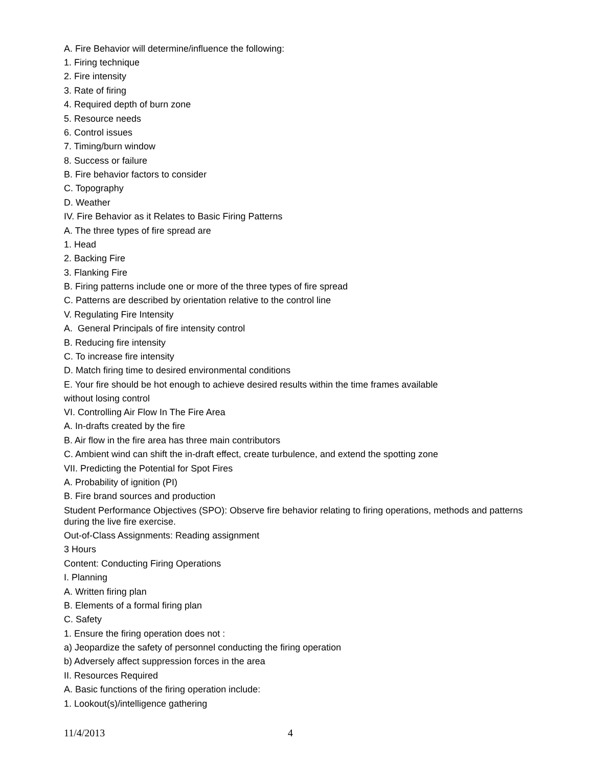A. Fire Behavior will determine/influence the following:
1. Firing technique
2. Fire intensity
3. Rate of firing
4. Required depth of burn zone
5. Resource needs
6. Control issues
7. Timing/burn window
8. Success or failure
B. Fire behavior factors to consider
C. Topography
D. Weather
IV. Fire Behavior as it Relates to Basic Firing Patterns
A. The three types of fire spread are
1. Head
2. Backing Fire
3. Flanking Fire
B. Firing patterns include one or more of the three types of fire spread
C. Patterns are described by orientation relative to the control line
V. Regulating Fire Intensity
A. General Principals of fire intensity control
B. Reducing fire intensity
C. To increase fire intensity
D. Match firing time to desired environmental conditions
E. Your fire should be hot enough to achieve desired results within the time frames available
without losing control
VI. Controlling Air Flow In The Fire Area
A. In-drafts created by the fire
B. Air flow in the fire area has three main contributors
C. Ambient wind can shift the in-draft effect, create turbulence, and extend the spotting zone
VII. Predicting the Potential for Spot Fires
A. Probability of ignition (PI)
B. Fire brand sources and production
Student Performance Objectives (SPO): Observe fire behavior relating to firing operations, methods and patterns during the live fire exercise.
Out-of-Class Assignments: Reading assignment
3 Hours
Content: Conducting Firing Operations
I. Planning
A. Written firing plan
B. Elements of a formal firing plan
C. Safety
1. Ensure the firing operation does not :
a) Jeopardize the safety of personnel conducting the firing operation
b) Adversely affect suppression forces in the area
II. Resources Required
A. Basic functions of the firing operation include:
1. Lookout(s)/intelligence gathering
11/4/2013 4